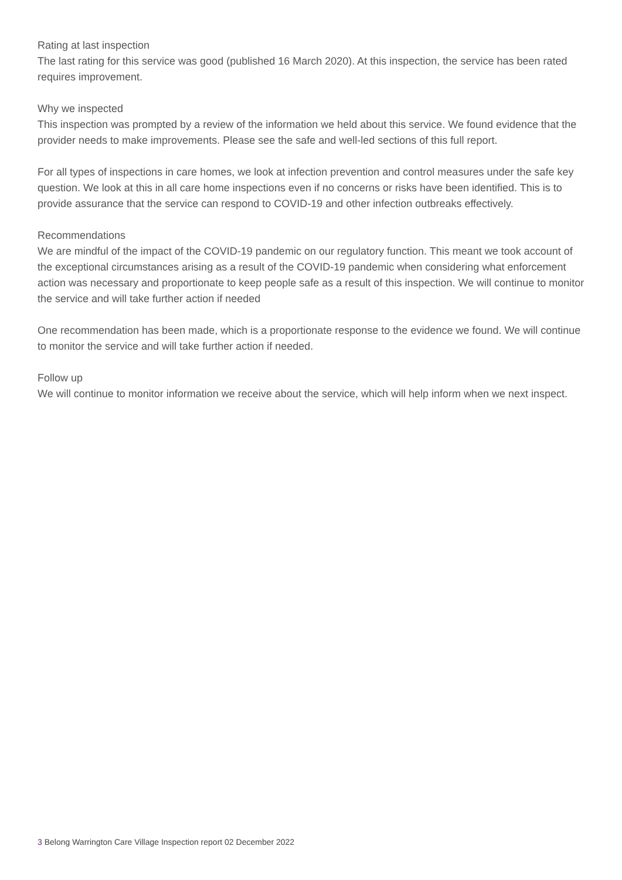Rating at last inspection
The last rating for this service was good (published 16 March 2020). At this inspection, the service has been rated requires improvement.
Why we inspected
This inspection was prompted by a review of the information we held about this service. We found evidence that the provider needs to make improvements. Please see the safe and well-led sections of this full report.
For all types of inspections in care homes, we look at infection prevention and control measures under the safe key question. We look at this in all care home inspections even if no concerns or risks have been identified. This is to provide assurance that the service can respond to COVID-19 and other infection outbreaks effectively.
Recommendations
We are mindful of the impact of the COVID-19 pandemic on our regulatory function. This meant we took account of the exceptional circumstances arising as a result of the COVID-19 pandemic when considering what enforcement action was necessary and proportionate to keep people safe as a result of this inspection. We will continue to monitor the service and will take further action if needed
One recommendation has been made, which is a proportionate response to the evidence we found. We will continue to monitor the service and will take further action if needed.
Follow up
We will continue to monitor information we receive about the service, which will help inform when we next inspect.
3 Belong Warrington Care Village Inspection report 02 December 2022